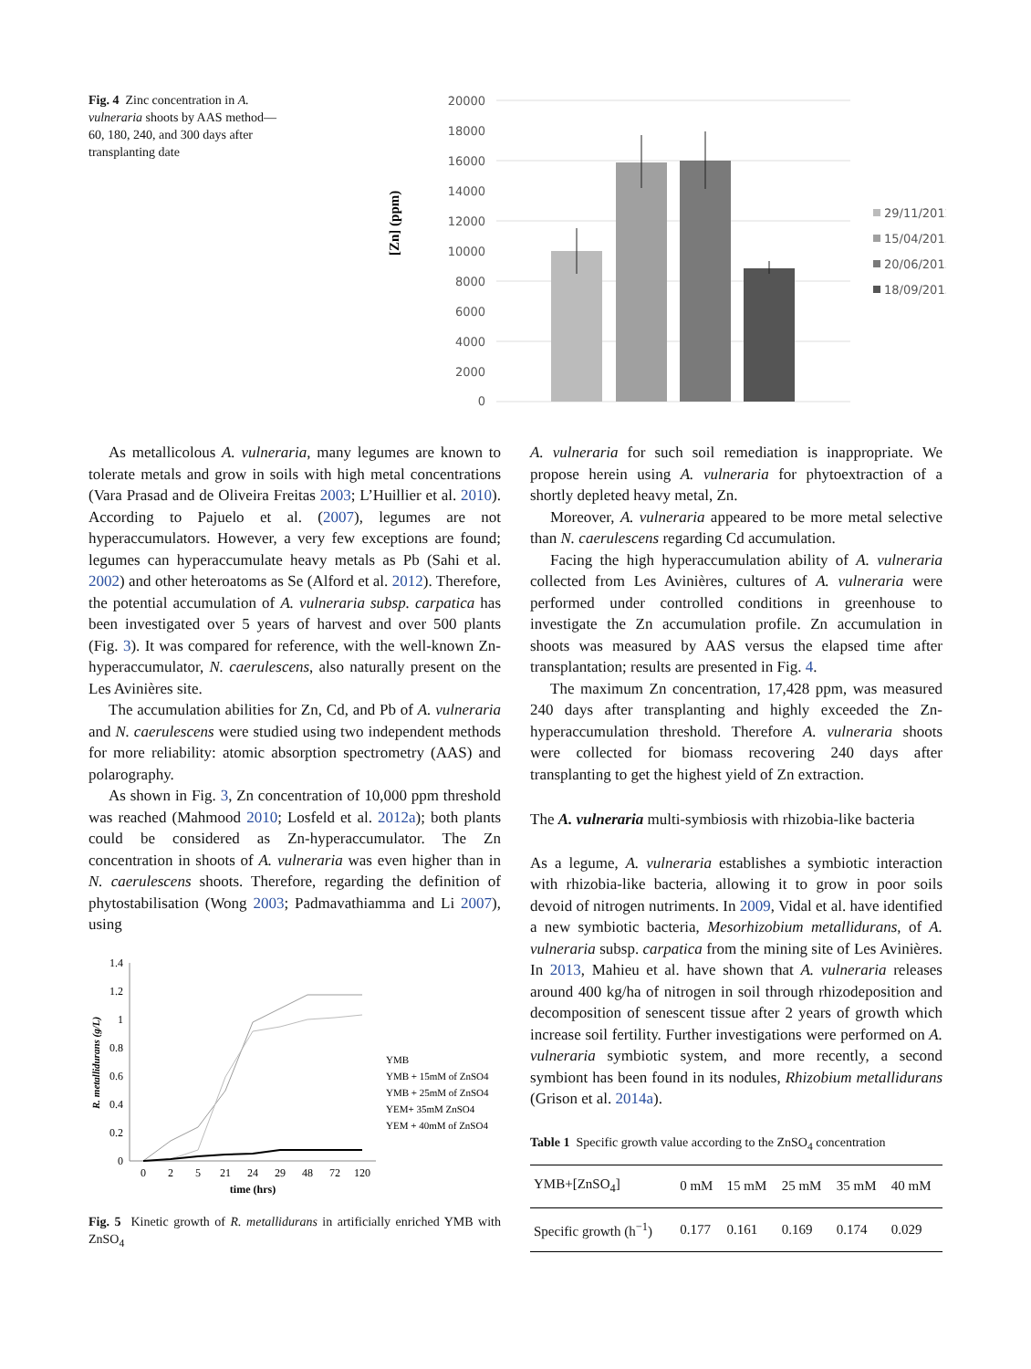Fig. 4 Zinc concentration in A. vulneraria shoots by AAS method—60, 180, 240, and 300 days after transplanting date
[Zn] (ppm)
20000
18000
16000
14000
12000
10000
8000
6000
4000
2000
0
29/11/2012
15/04/2013
20/06/2013
18/09/2013
As metallicolous A. vulneraria, many legumes are known to tolerate metals and grow in soils with high metal concentrations (Vara Prasad and de Oliveira Freitas 2003; L’Huillier et al. 2010). According to Pajuelo et al. (2007), legumes are not hyperaccumulators. However, a very few exceptions are found; legumes can hyperaccumulate heavy metals as Pb (Sahi et al. 2002) and other heteroatoms as Se (Alford et al. 2012). Therefore, the potential accumulation of A. vulneraria subsp. carpatica has been investigated over 5 years of harvest and over 500 plants (Fig. 3). It was compared for reference, with the well-known Zn-hyperaccumulator, N. caerulescens, also naturally present on the Les Avinières site.
The accumulation abilities for Zn, Cd, and Pb of A. vulneraria and N. caerulescens were studied using two independent methods for more reliability: atomic absorption spectrometry (AAS) and polarography.
As shown in Fig. 3, Zn concentration of 10,000 ppm threshold was reached (Mahmood 2010; Losfeld et al. 2012a); both plants could be considered as Zn-hyperaccumulator. The Zn concentration in shoots of A. vulneraria was even higher than in N. caerulescens shoots. Therefore, regarding the definition of phytostabilisation (Wong 2003; Padmavathiamma and Li 2007), using
R. metallidurans (g/L)
1.4
1.2
1
0.8
0.6
0.4
0.2
0
0
2
5
21
24
29
48
72
120
time (hrs)
YMB
YMB + 15mM of ZnSO4
YMB + 25mM of ZnSO4
YEM+ 35mM ZnSO4
YEM + 40mM of ZnSO4
Fig. 5 Kinetic growth of R. metallidurans in artificially enriched YMB with ZnSO<sub>4</sub>
A. vulneraria for such soil remediation is inappropriate. We propose herein using A. vulneraria for phytoextraction of a shortly depleted heavy metal, Zn.
Moreover, A. vulneraria appeared to be more metal selective than N. caerulescens regarding Cd accumulation.
Facing the high hyperaccumulation ability of A. vulneraria collected from Les Avinières, cultures of A. vulneraria were performed under controlled conditions in greenhouse to investigate the Zn accumulation profile. Zn accumulation in shoots was measured by AAS versus the elapsed time after transplantation; results are presented in Fig. 4.
The maximum Zn concentration, 17,428 ppm, was measured 240 days after transplanting and highly exceeded the Zn-hyperaccumulation threshold. Therefore A. vulneraria shoots were collected for biomass recovering 240 days after transplanting to get the highest yield of Zn extraction.
The A. vulneraria multi-symbiosis with rhizobia-like bacteria
As a legume, A. vulneraria establishes a symbiotic interaction with rhizobia-like bacteria, allowing it to grow in poor soils devoid of nitrogen nutriments. In 2009, Vidal et al. have identified a new symbiotic bacteria, Mesorhizobium metallidurans, of A. vulneraria subsp. carpatica from the mining site of Les Avinières. In 2013, Mahieu et al. have shown that A. vulneraria releases around 400 kg/ha of nitrogen in soil through rhizodeposition and decomposition of senescent tissue after 2 years of growth which increase soil fertility. Further investigations were performed on A. vulneraria symbiotic system, and more recently, a second symbiont has been found in its nodules, Rhizobium metallidurans (Grison et al. 2014a).
Table 1 Specific growth value according to the ZnSO<sub>4</sub> concentration
| YMB+[ZnSO<sub>4</sub>] | 0 mM | 15 mM | 25 mM | 35 mM | 40 mM |
| --- | --- | --- | --- | --- | --- |
| Specific growth (h<sup>−1</sup>) | 0.177 | 0.161 | 0.169 | 0.174 | 0.029 |